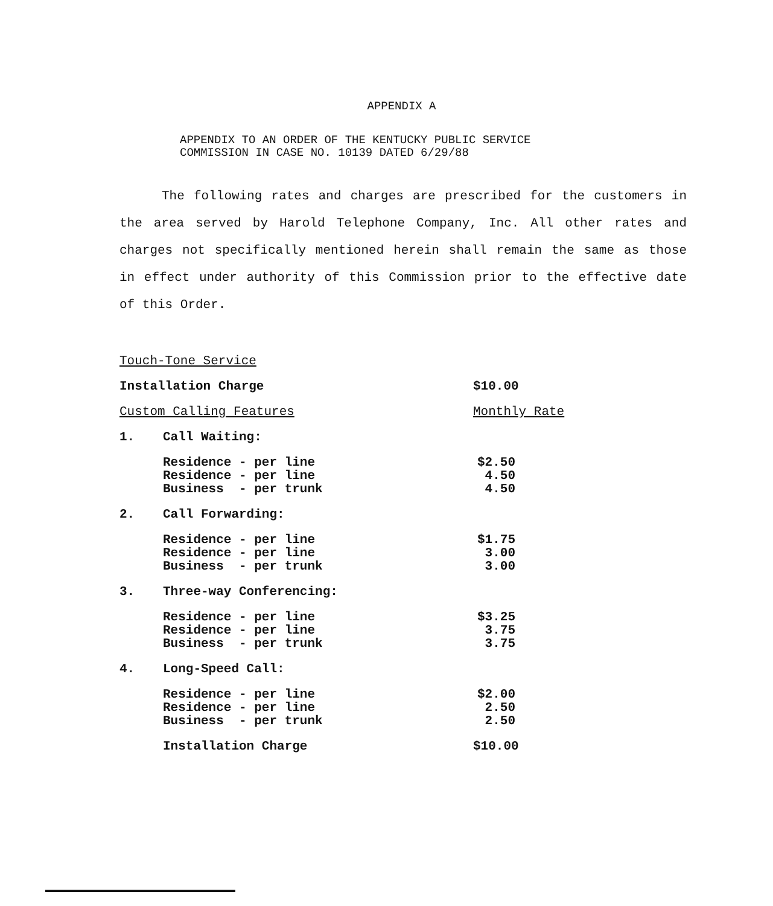APPENDIX A
APPENDIX TO AN ORDER OF THE KENTUCKY PUBLIC SERVICE
COMMISSION IN CASE NO. 10139 DATED 6/29/88
The following rates and charges are prescribed for the customers in the area served by Harold Telephone Company, Inc. All other rates and charges not specifically mentioned herein shall remain the same as those in effect under authority of this Commission prior to the effective date of this Order.
| Touch-Tone Service | | |
| Installation Charge | | $10.00 |
| Custom Calling Features | | Monthly Rate |
| 1. | Call Waiting: | |
| | Residence - per line Residence - per line Business - per trunk | $2.50 4.50 4.50 |
| 2. | Call Forwarding: | |
| | Residence - per line Residence - per line Business - per trunk | $1.75 3.00 3.00 |
| 3. | Three-way Conferencing: | |
| | Residence - per line Residence - per line Business - per trunk | $3.25 3.75 3.75 |
| 4. | Long-Speed Call: | |
| | Residence - per line Residence - per line Business - per trunk | $2.00 2.50 2.50 |
| | Installation Charge | $10.00 |